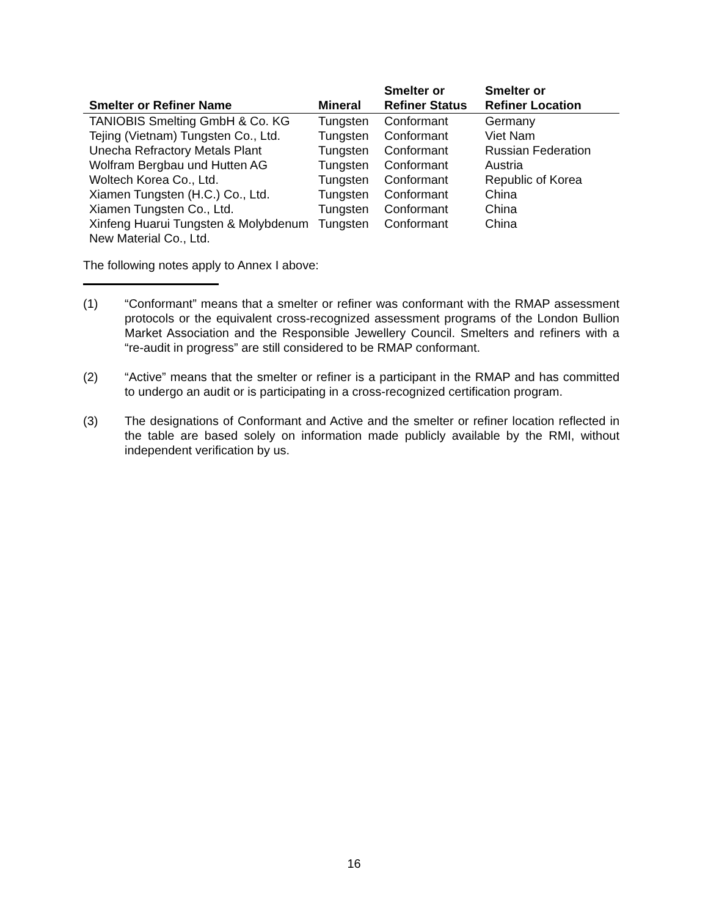| Smelter or Refiner Name | Mineral | Smelter or Refiner Status | Smelter or Refiner Location |
| --- | --- | --- | --- |
| TANIOBIS Smelting GmbH & Co. KG | Tungsten | Conformant | Germany |
| Tejing (Vietnam) Tungsten Co., Ltd. | Tungsten | Conformant | Viet Nam |
| Unecha Refractory Metals Plant | Tungsten | Conformant | Russian Federation |
| Wolfram Bergbau und Hutten AG | Tungsten | Conformant | Austria |
| Woltech Korea Co., Ltd. | Tungsten | Conformant | Republic of Korea |
| Xiamen Tungsten (H.C.) Co., Ltd. | Tungsten | Conformant | China |
| Xiamen Tungsten Co., Ltd. | Tungsten | Conformant | China |
| Xinfeng Huarui Tungsten & Molybdenum New Material Co., Ltd. | Tungsten | Conformant | China |
The following notes apply to Annex I above:
(1) “Conformant” means that a smelter or refiner was conformant with the RMAP assessment protocols or the equivalent cross-recognized assessment programs of the London Bullion Market Association and the Responsible Jewellery Council. Smelters and refiners with a “re-audit in progress” are still considered to be RMAP conformant.
(2) “Active” means that the smelter or refiner is a participant in the RMAP and has committed to undergo an audit or is participating in a cross-recognized certification program.
(3) The designations of Conformant and Active and the smelter or refiner location reflected in the table are based solely on information made publicly available by the RMI, without independent verification by us.
16